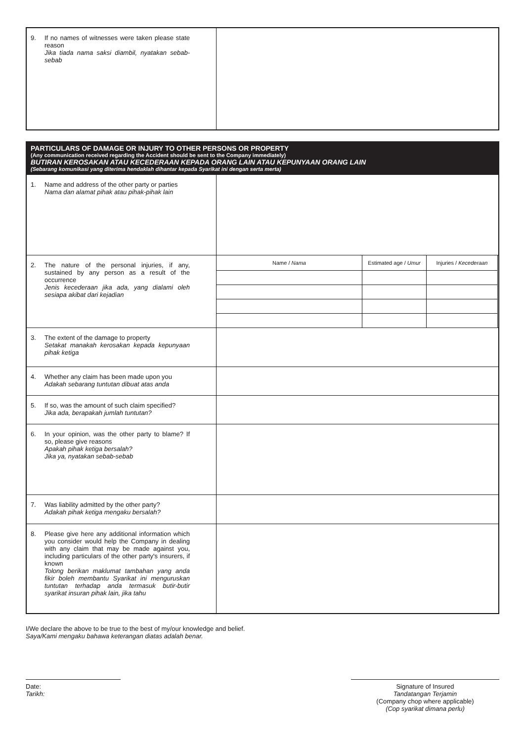| 9. If no names of witnesses were taken please state reason Jika tiada nama saksi diambil, nyatakan sebab-sebab | |
PARTICULARS OF DAMAGE OR INJURY TO OTHER PERSONS OR PROPERTY
(Any communication received regarding the Accident should be sent to the Company immediately)
BUTIRAN KEROSAKAN ATAU KECEDERAAN KEPADA ORANG LAIN ATAU KEPUNYAAN ORANG LAIN
(Sebarang komunikasi yang diterima hendaklah dihantar kepada Syarikat ini dengan serta merta)
| 1. Name and address of the other party or parties Nama dan alamat pihak atau pihak-pihak lain | |
| 2. The nature of the personal injuries, if any, sustained by any person as a result of the occurrence Jenis kecederaan jika ada, yang dialami oleh sesiapa akibat dari kejadian | / Name / Nama / Estimated age / Umur / Injuries / Kecederaan / / --- / --- / --- / |
| 3. The extent of the damage to property Setakat manakah kerosakan kepada kepunyaan pihak ketiga | |
| 4. Whether any claim has been made upon you Adakah sebarang tuntutan dibuat atas anda | |
| 5. If so, was the amount of such claim specified? Jika ada, berapakah jumlah tuntutan? | |
| 6. In your opinion, was the other party to blame? If so, please give reasons Apakah pihak ketiga bersalah? Jika ya, nyatakan sebab-sebab | |
| 7. Was liability admitted by the other party? Adakah pihak ketiga mengaku bersalah? | |
| 8. Please give here any additional information which you consider would help the Company in dealing with any claim that may be made against you, including particulars of the other party's insurers, if known Tolong berikan maklumat tambahan yang anda fikir boleh membantu Syarikat ini menguruskan tuntutan terhadap anda termasuk butir-butir syarikat insuran pihak lain, jika tahu | |
I/We declare the above to be true to the best of my/our knowledge and belief.
Saya/Kami mengaku bahawa keterangan diatas adalah benar.
Date:
Tarikh:
Signature of Insured
Tandatangan Terjamin
(Company chop where applicable)
(Cop syarikat dimana perlu)